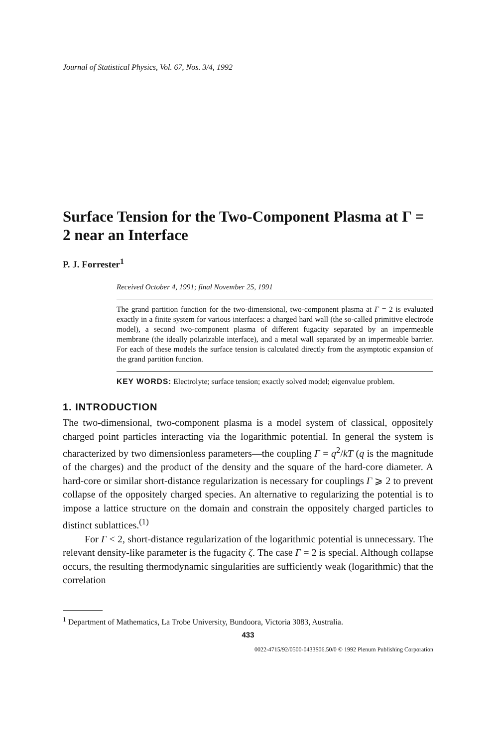Journal of Statistical Physics, Vol. 67, Nos. 3/4, 1992
Surface Tension for the Two-Component Plasma at Γ = 2 near an Interface
P. J. Forrester<sup>1</sup>
Received October 4, 1991; final November 25, 1991
The grand partition function for the two-dimensional, two-component plasma at Γ = 2 is evaluated exactly in a finite system for various interfaces: a charged hard wall (the so-called primitive electrode model), a second two-component plasma of different fugacity separated by an impermeable membrane (the ideally polarizable interface), and a metal wall separated by an impermeable barrier. For each of these models the surface tension is calculated directly from the asymptotic expansion of the grand partition function.
KEY WORDS: Electrolyte; surface tension; exactly solved model; eigenvalue problem.
1. INTRODUCTION
The two-dimensional, two-component plasma is a model system of classical, oppositely charged point particles interacting via the logarithmic potential. In general the system is characterized by two dimensionless parameters—the coupling Γ = q<sup>2</sup>/kT (q is the magnitude of the charges) and the product of the density and the square of the hard-core diameter. A hard-core or similar short-distance regularization is necessary for couplings Γ ⩾ 2 to prevent collapse of the oppositely charged species. An alternative to regularizing the potential is to impose a lattice structure on the domain and constrain the oppositely charged particles to distinct sublattices.<sup>(1)</sup>
For Γ < 2, short-distance regularization of the logarithmic potential is unnecessary. The relevant density-like parameter is the fugacity ζ. The case Γ = 2 is special. Although collapse occurs, the resulting thermodynamic singularities are sufficiently weak (logarithmic) that the correlation
<sup>1</sup> Department of Mathematics, La Trobe University, Bundoora, Victoria 3083, Australia.
433
0022-4715/92/0500-0433$06.50/0 © 1992 Plenum Publishing Corporation